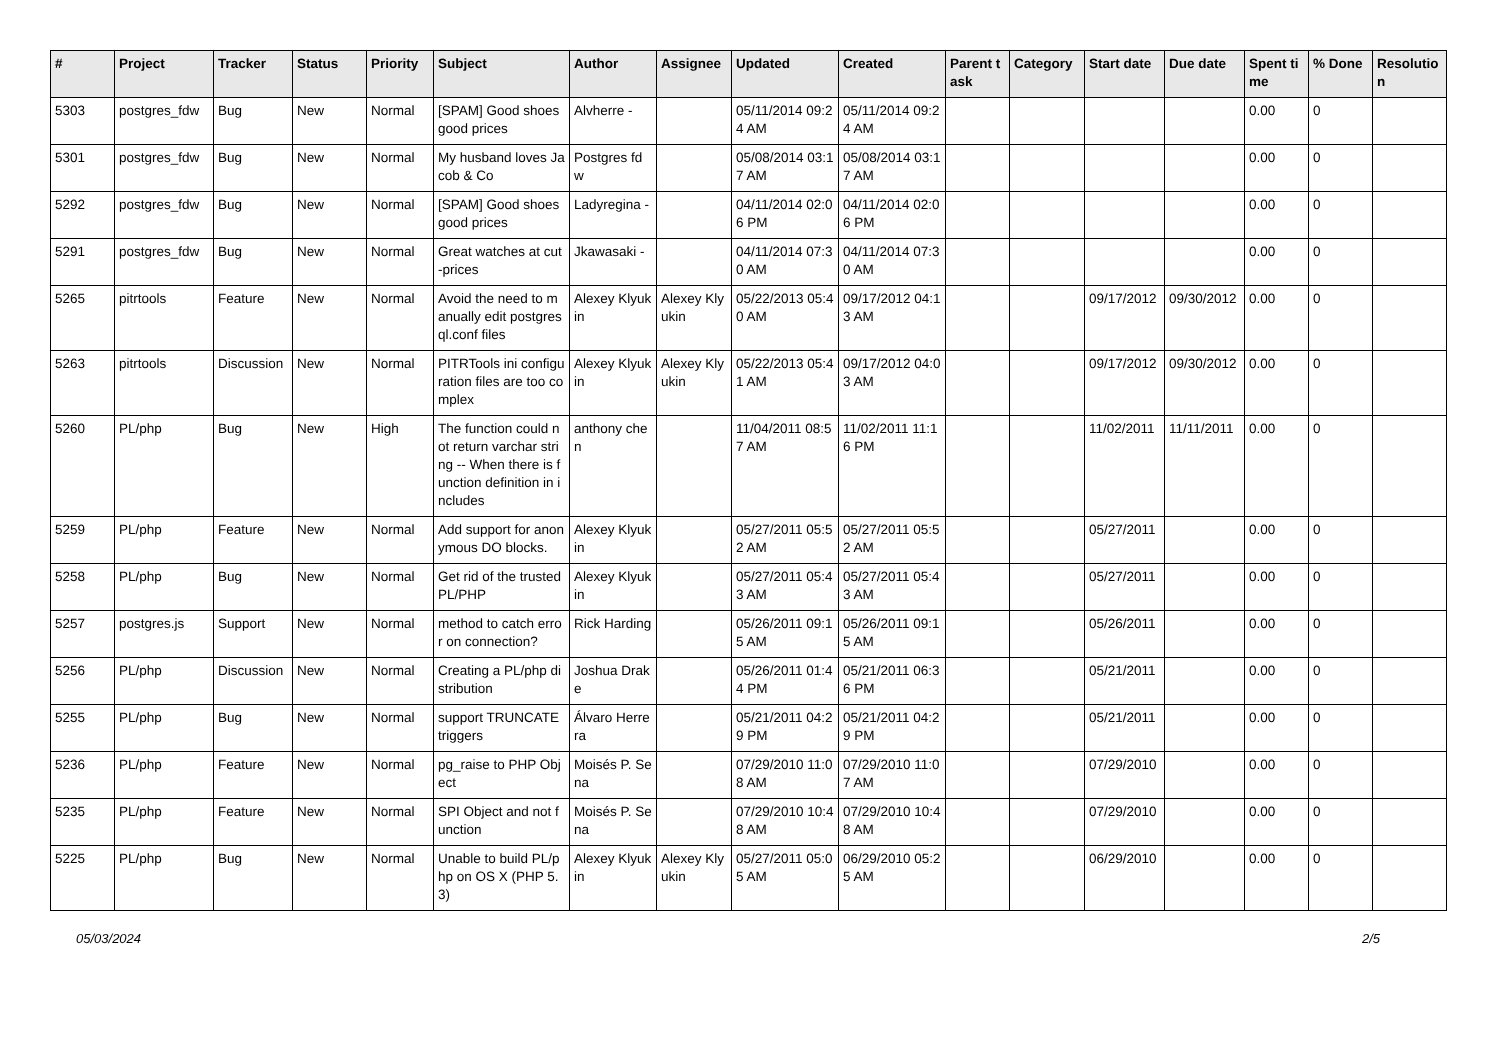| # | Project | Tracker | Status | Priority | Subject | Author | Assignee | Updated | Created | Parent task | Category | Start date | Due date | Spent time | % Done | Resolution |
| --- | --- | --- | --- | --- | --- | --- | --- | --- | --- | --- | --- | --- | --- | --- | --- | --- |
| 5303 | postgres_fdw | Bug | New | Normal | [SPAM] Good shoes good prices | Alvherre - | | 05/11/2014 09:24 AM | 05/11/2014 09:24 AM | | | | | 0.00 | 0 | |
| 5301 | postgres_fdw | Bug | New | Normal | My husband loves Jacob & Co | Postgres fdw | | 05/08/2014 03:17 AM | 05/08/2014 03:17 AM | | | | | 0.00 | 0 | |
| 5292 | postgres_fdw | Bug | New | Normal | [SPAM] Good shoes good prices | Ladyregina - | | 04/11/2014 02:06 PM | 04/11/2014 02:06 PM | | | | | 0.00 | 0 | |
| 5291 | postgres_fdw | Bug | New | Normal | Great watches at cut-prices | Jkawasaki - | | 04/11/2014 07:30 AM | 04/11/2014 07:30 AM | | | | | 0.00 | 0 | |
| 5265 | pitrtools | Feature | New | Normal | Avoid the need to manually edit postgresql.conf files | Alexey Klyukin | Alexey Klyukin | 05/22/2013 05:40 AM | 09/17/2012 04:13 AM | | | 09/17/2012 | 09/30/2012 | 0.00 | 0 | |
| 5263 | pitrtools | Discussion | New | Normal | PITRTools ini configuration files are too complex | Alexey Klyukin | Alexey Klyukin | 05/22/2013 05:41 AM | 09/17/2012 04:03 AM | | | 09/17/2012 | 09/30/2012 | 0.00 | 0 | |
| 5260 | PL/php | Bug | New | High | The function could not return varchar string -- When there is function definition in includes | anthony chen | | 11/04/2011 08:57 AM | 11/02/2011 11:16 PM | | | 11/02/2011 | 11/11/2011 | 0.00 | 0 | |
| 5259 | PL/php | Feature | New | Normal | Add support for anonymous DO blocks. | Alexey Klyukin | | 05/27/2011 05:52 AM | 05/27/2011 05:52 AM | | | 05/27/2011 | | 0.00 | 0 | |
| 5258 | PL/php | Bug | New | Normal | Get rid of the trusted PL/PHP | Alexey Klyukin | | 05/27/2011 05:43 AM | 05/27/2011 05:43 AM | | | 05/27/2011 | | 0.00 | 0 | |
| 5257 | postgres.js | Support | New | Normal | method to catch error on connection? | Rick Harding | | 05/26/2011 09:15 AM | 05/26/2011 09:15 AM | | | 05/26/2011 | | 0.00 | 0 | |
| 5256 | PL/php | Discussion | New | Normal | Creating a PL/php distribution | Joshua Drake | | 05/26/2011 01:44 PM | 05/21/2011 06:36 PM | | | 05/21/2011 | | 0.00 | 0 | |
| 5255 | PL/php | Bug | New | Normal | support TRUNCATE triggers | Álvaro Herrera | | 05/21/2011 04:29 PM | 05/21/2011 04:29 PM | | | 05/21/2011 | | 0.00 | 0 | |
| 5236 | PL/php | Feature | New | Normal | pg_raise to PHP Object | Moisés P. Sena | | 07/29/2010 11:08 AM | 07/29/2010 11:07 AM | | | 07/29/2010 | | 0.00 | 0 | |
| 5235 | PL/php | Feature | New | Normal | SPI Object and not function | Moisés P. Sena | | 07/29/2010 10:48 AM | 07/29/2010 10:48 AM | | | 07/29/2010 | | 0.00 | 0 | |
| 5225 | PL/php | Bug | New | Normal | Unable to build PL/php on OS X (PHP 5.3) | Alexey Klyukin | Alexey Klyukin | 05/27/2011 05:05 AM | 06/29/2010 05:25 AM | | | 06/29/2010 | | 0.00 | 0 | |
05/03/2024 2/5